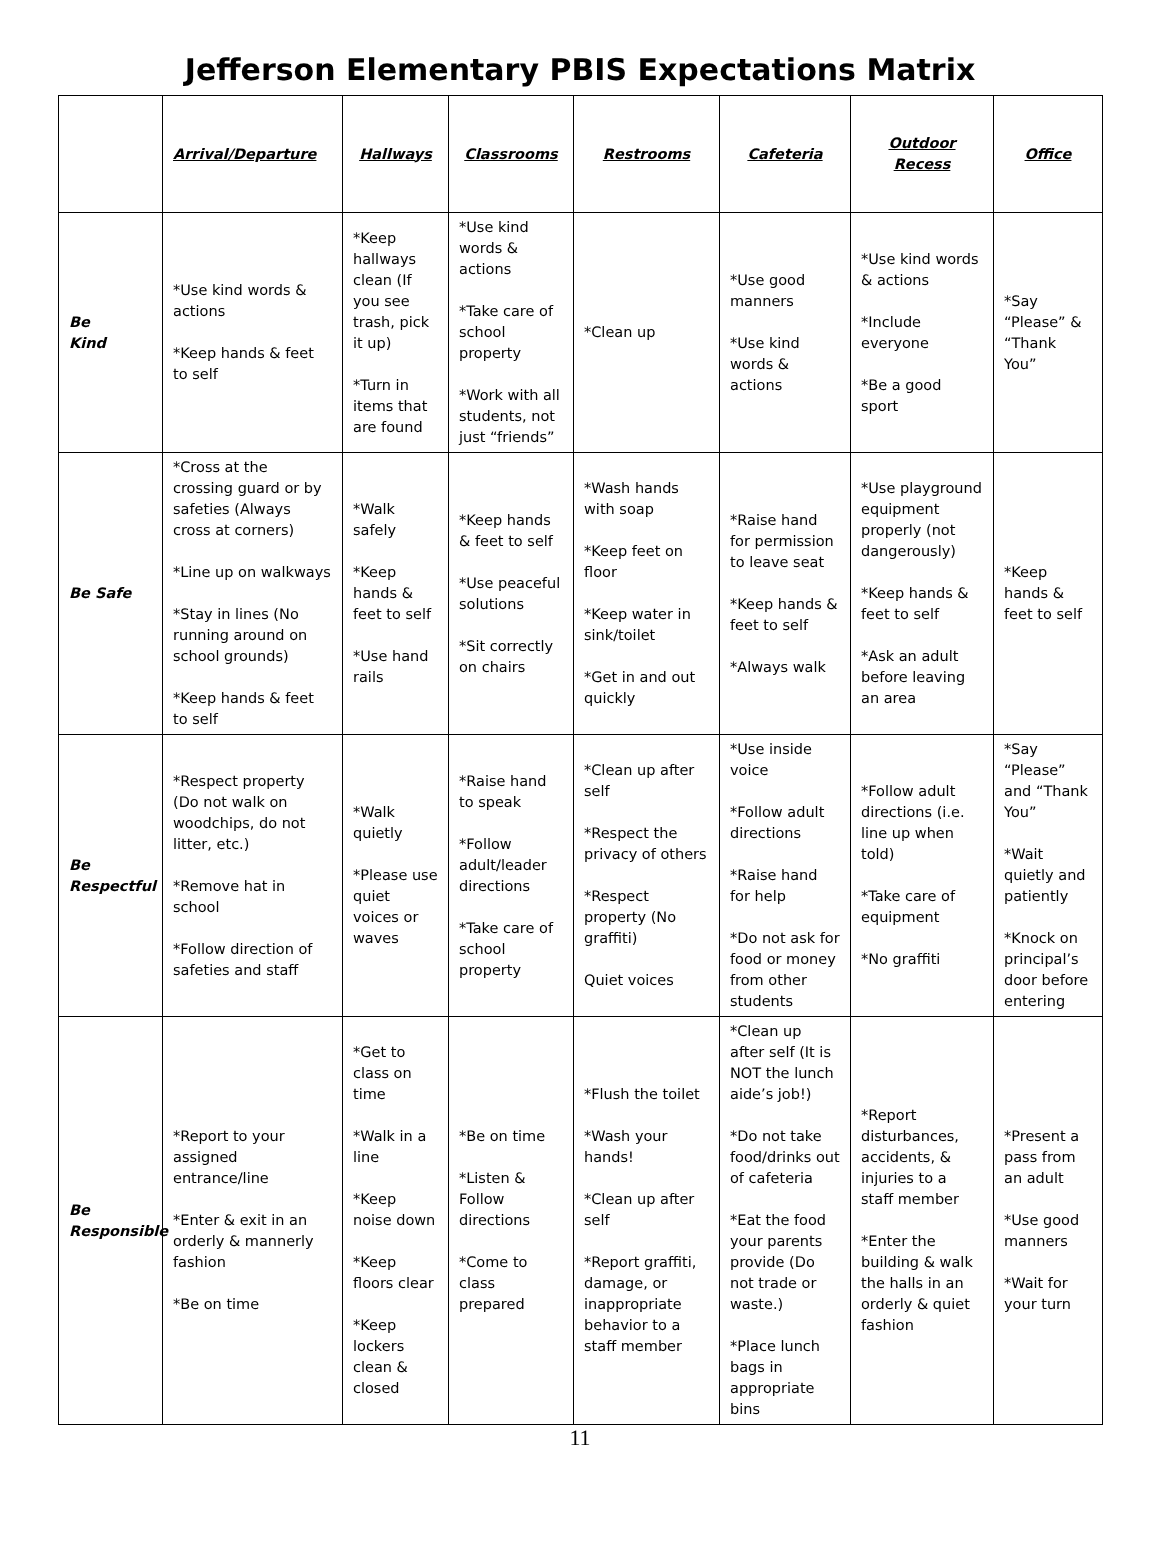Jefferson Elementary PBIS Expectations Matrix
| | Arrival/Departure | Hallways | Classrooms | Restrooms | Cafeteria | Outdoor Recess | Office |
| --- | --- | --- | --- | --- | --- | --- | --- |
| Be Kind | *Use kind words & actions *Keep hands & feet to self | *Keep hallways clean (If you see trash, pick it up) *Turn in items that are found | *Use kind words & actions *Take care of school property *Work with all students, not just “friends” | *Clean up | *Use good manners *Use kind words & actions | *Use kind words & actions *Include everyone *Be a good sport | *Say “Please” & “Thank You” |
| Be Safe | *Cross at the crossing guard or by safeties (Always cross at corners) *Line up on walkways *Stay in lines (No running around on school grounds) *Keep hands & feet to self | *Walk safely *Keep hands & feet to self *Use hand rails | *Keep hands & feet to self *Use peaceful solutions *Sit correctly on chairs | *Wash hands with soap *Keep feet on floor *Keep water in sink/toilet *Get in and out quickly | *Raise hand for permission to leave seat *Keep hands & feet to self *Always walk | *Use playground equipment properly (not dangerously) *Keep hands & feet to self *Ask an adult before leaving an area | *Keep hands & feet to self |
| Be Respectful | *Respect property (Do not walk on woodchips, do not litter, etc.) *Remove hat in school *Follow direction of safeties and staff | *Walk quietly *Please use quiet voices or waves | *Raise hand to speak *Follow adult/leader directions *Take care of school property | *Clean up after self *Respect the privacy of others *Respect property (No graffiti) Quiet voices | *Use inside voice *Follow adult directions *Raise hand for help *Do not ask for food or money from other students | *Follow adult directions (i.e. line up when told) *Take care of equipment *No graffiti | *Say “Please” and “Thank You” *Wait quietly and patiently *Knock on principal’s door before entering |
| Be Responsible | *Report to your assigned entrance/line *Enter & exit in an orderly & mannerly fashion *Be on time | *Get to class on time *Walk in a line *Keep noise down *Keep floors clear *Keep lockers clean & closed | *Be on time *Listen & Follow directions *Come to class prepared | *Flush the toilet *Wash your hands! *Clean up after self *Report graffiti, damage, or inappropriate behavior to a staff member | *Clean up after self (It is NOT the lunch aide’s job!) *Do not take food/drinks out of cafeteria *Eat the food your parents provide (Do not trade or waste.) *Place lunch bags in appropriate bins | *Report disturbances, accidents, & injuries to a staff member *Enter the building & walk the halls in an orderly & quiet fashion | *Present a pass from an adult *Use good manners *Wait for your turn |
11